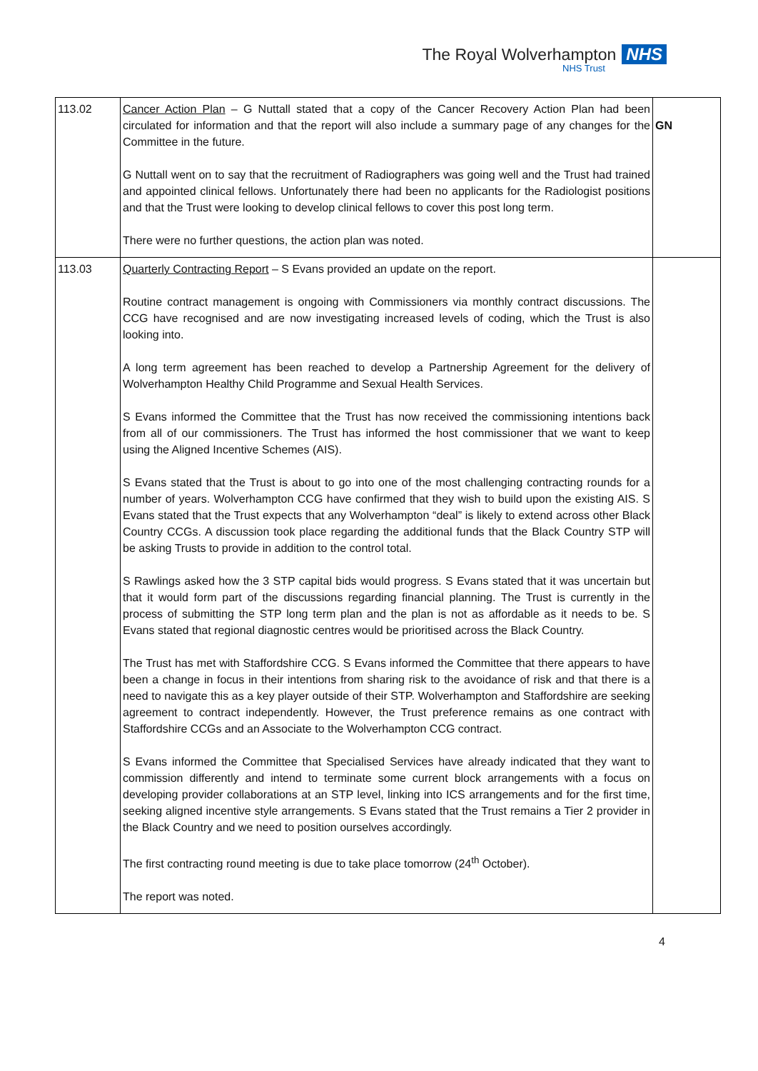The Royal Wolverhampton NHS
NHS Trust
| 113.02 | Cancer Action Plan – G Nuttall stated that a copy of the Cancer Recovery Action Plan had been circulated for information and that the report will also include a summary page of any changes for the Committee in the future. G Nuttall went on to say that the recruitment of Radiographers was going well and the Trust had trained and appointed clinical fellows. Unfortunately there had been no applicants for the Radiologist positions and that the Trust were looking to develop clinical fellows to cover this post long term. There were no further questions, the action plan was noted. | GN |
| 113.03 | Quarterly Contracting Report – S Evans provided an update on the report. Routine contract management is ongoing with Commissioners via monthly contract discussions. The CCG have recognised and are now investigating increased levels of coding, which the Trust is also looking into. A long term agreement has been reached to develop a Partnership Agreement for the delivery of Wolverhampton Healthy Child Programme and Sexual Health Services. S Evans informed the Committee that the Trust has now received the commissioning intentions back from all of our commissioners. The Trust has informed the host commissioner that we want to keep using the Aligned Incentive Schemes (AIS). S Evans stated that the Trust is about to go into one of the most challenging contracting rounds for a number of years. Wolverhampton CCG have confirmed that they wish to build upon the existing AIS. S Evans stated that the Trust expects that any Wolverhampton “deal” is likely to extend across other Black Country CCGs. A discussion took place regarding the additional funds that the Black Country STP will be asking Trusts to provide in addition to the control total. S Rawlings asked how the 3 STP capital bids would progress. S Evans stated that it was uncertain but that it would form part of the discussions regarding financial planning. The Trust is currently in the process of submitting the STP long term plan and the plan is not as affordable as it needs to be. S Evans stated that regional diagnostic centres would be prioritised across the Black Country. The Trust has met with Staffordshire CCG. S Evans informed the Committee that there appears to have been a change in focus in their intentions from sharing risk to the avoidance of risk and that there is a need to navigate this as a key player outside of their STP. Wolverhampton and Staffordshire are seeking agreement to contract independently. However, the Trust preference remains as one contract with Staffordshire CCGs and an Associate to the Wolverhampton CCG contract. S Evans informed the Committee that Specialised Services have already indicated that they want to commission differently and intend to terminate some current block arrangements with a focus on developing provider collaborations at an STP level, linking into ICS arrangements and for the first time, seeking aligned incentive style arrangements. S Evans stated that the Trust remains a Tier 2 provider in the Black Country and we need to position ourselves accordingly. The first contracting round meeting is due to take place tomorrow (24<sup>th</sup> October). The report was noted. | |
4